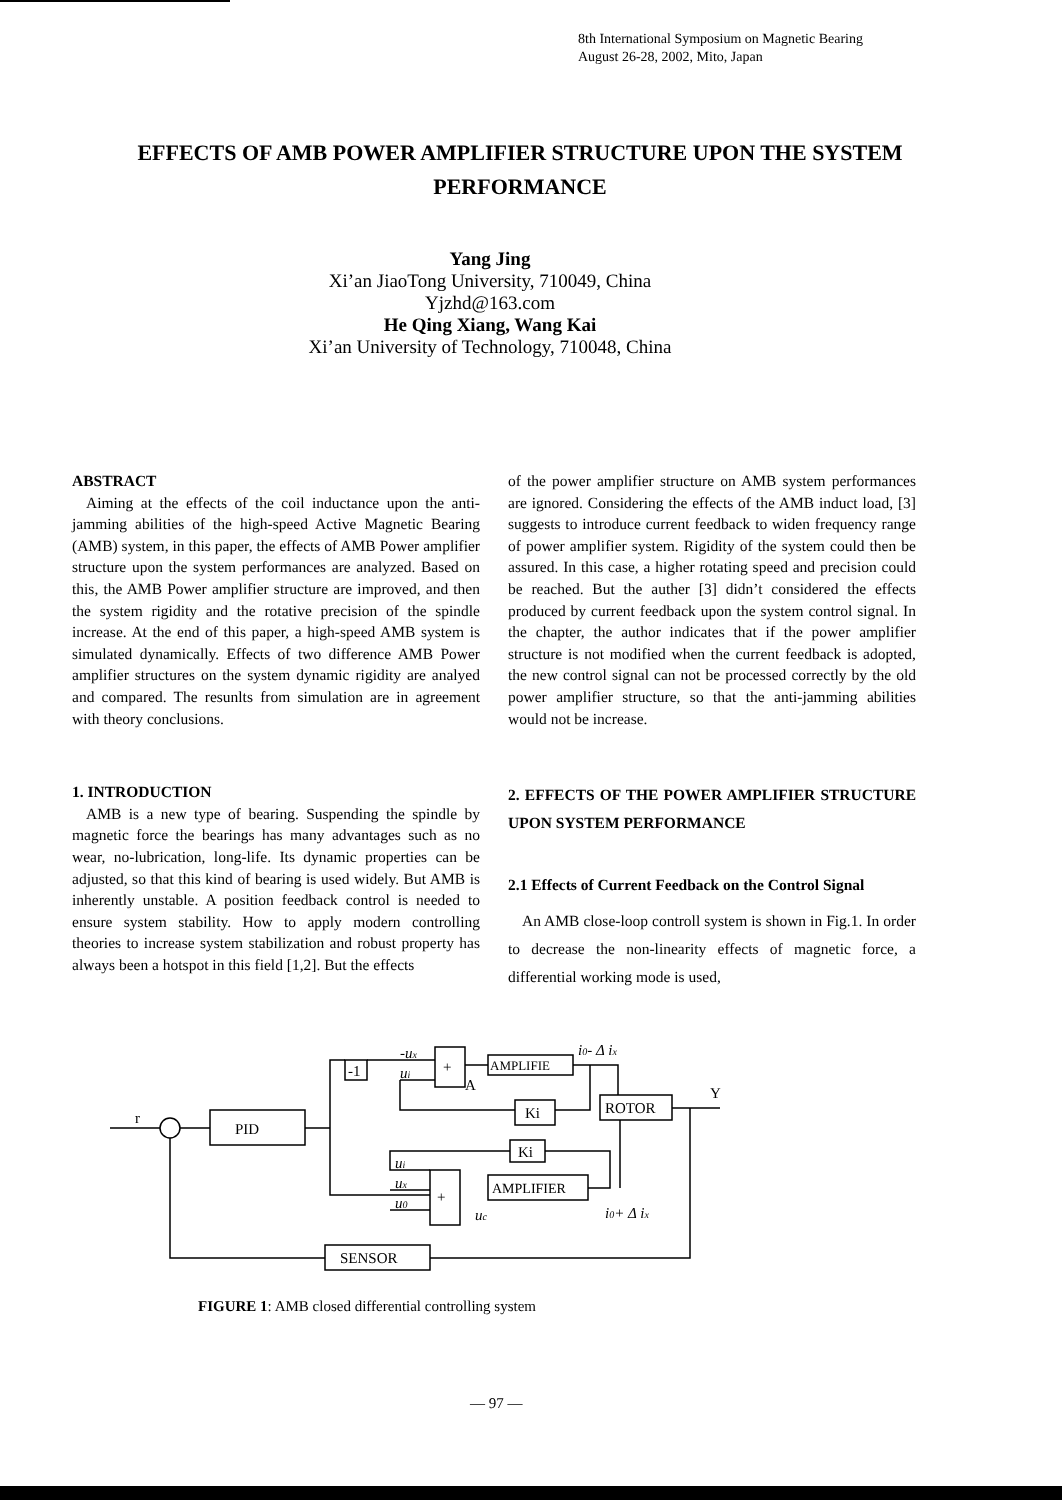8th International Symposium on Magnetic Bearing
August 26-28, 2002, Mito, Japan
EFFECTS OF AMB POWER AMPLIFIER STRUCTURE UPON THE SYSTEM PERFORMANCE
Yang Jing
Xi’an JiaoTong University, 710049, China
Yjzhd@163.com
He Qing Xiang, Wang Kai
Xi’an University of Technology, 710048, China
ABSTRACT
Aiming at the effects of the coil inductance upon the anti-jamming abilities of the high-speed Active Magnetic Bearing (AMB) system, in this paper, the effects of AMB Power amplifier structure upon the system performances are analyzed. Based on this, the AMB Power amplifier structure are improved, and then the system rigidity and the rotative precision of the spindle increase. At the end of this paper, a high-speed AMB system is simulated dynamically. Effects of two difference AMB Power amplifier structures on the system dynamic rigidity are analyed and compared. The resunlts from simulation are in agreement with theory conclusions.
1. INTRODUCTION
AMB is a new type of bearing. Suspending the spindle by magnetic force the bearings has many advantages such as no wear, no-lubrication, long-life. Its dynamic properties can be adjusted, so that this kind of bearing is used widely. But AMB is inherently unstable. A position feedback control is needed to ensure system stability. How to apply modern controlling theories to increase system stabilization and robust property has always been a hotspot in this field [1,2]. But the effects
of the power amplifier structure on AMB system performances are ignored. Considering the effects of the AMB induct load, [3] suggests to introduce current feedback to widen frequency range of power amplifier system. Rigidity of the system could then be assured. In this case, a higher rotating speed and precision could be reached. But the auther [3] didn’t considered the effects produced by current feedback upon the system control signal. In the chapter, the author indicates that if the power amplifier structure is not modified when the current feedback is adopted, the new control signal can not be processed correctly by the old power amplifier structure, so that the anti-jamming abilities would not be increase.
2. EFFECTS OF THE POWER AMPLIFIER STRUCTURE UPON SYSTEM PERFORMANCE
2.1 Effects of Current Feedback on the Control Signal
An AMB close-loop controll system is shown in Fig.1. In order to decrease the non-linearity effects of magnetic force, a differential working mode is used,
r
PID
-1
+
AMPLIFIE
Ki
ROTOR
Ki
+
AMPLIFIER
SENSOR
Y
A
-ux
ui
ui
ux
u0
uc
i0- Δ ix
i0+ Δ ix
FIGURE 1: AMB closed differential controlling system
— 97 —